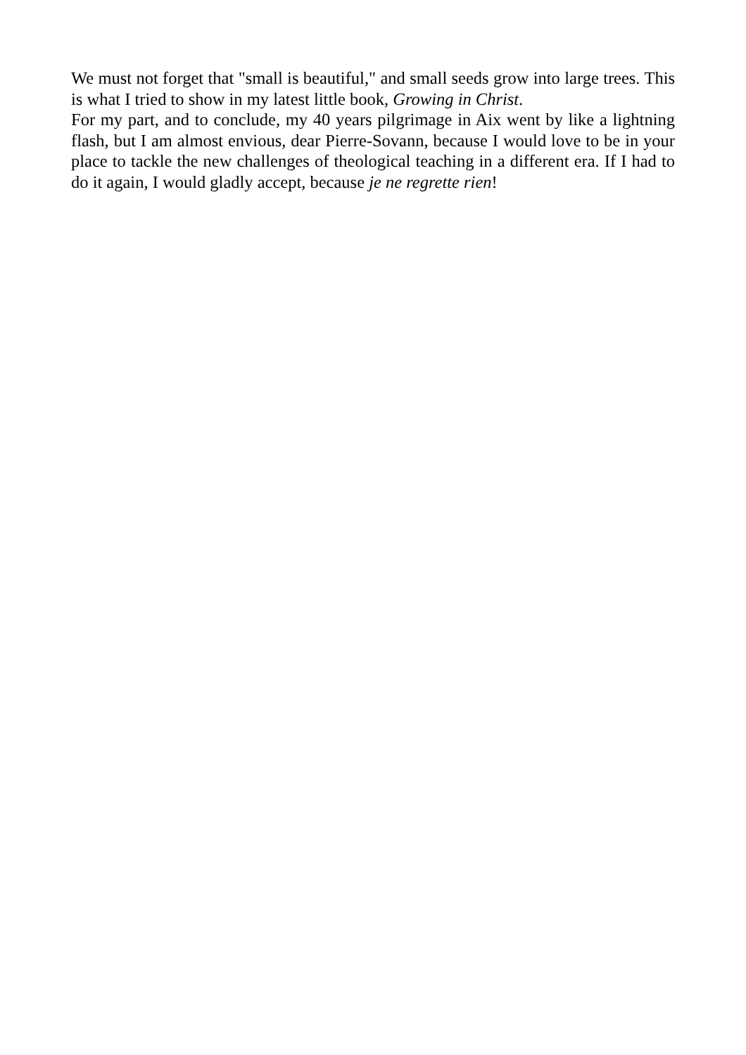We must not forget that "small is beautiful," and small seeds grow into large trees. This is what I tried to show in my latest little book, Growing in Christ.
For my part, and to conclude, my 40 years pilgrimage in Aix went by like a lightning flash, but I am almost envious, dear Pierre-Sovann, because I would love to be in your place to tackle the new challenges of theological teaching in a different era. If I had to do it again, I would gladly accept, because je ne regrette rien!